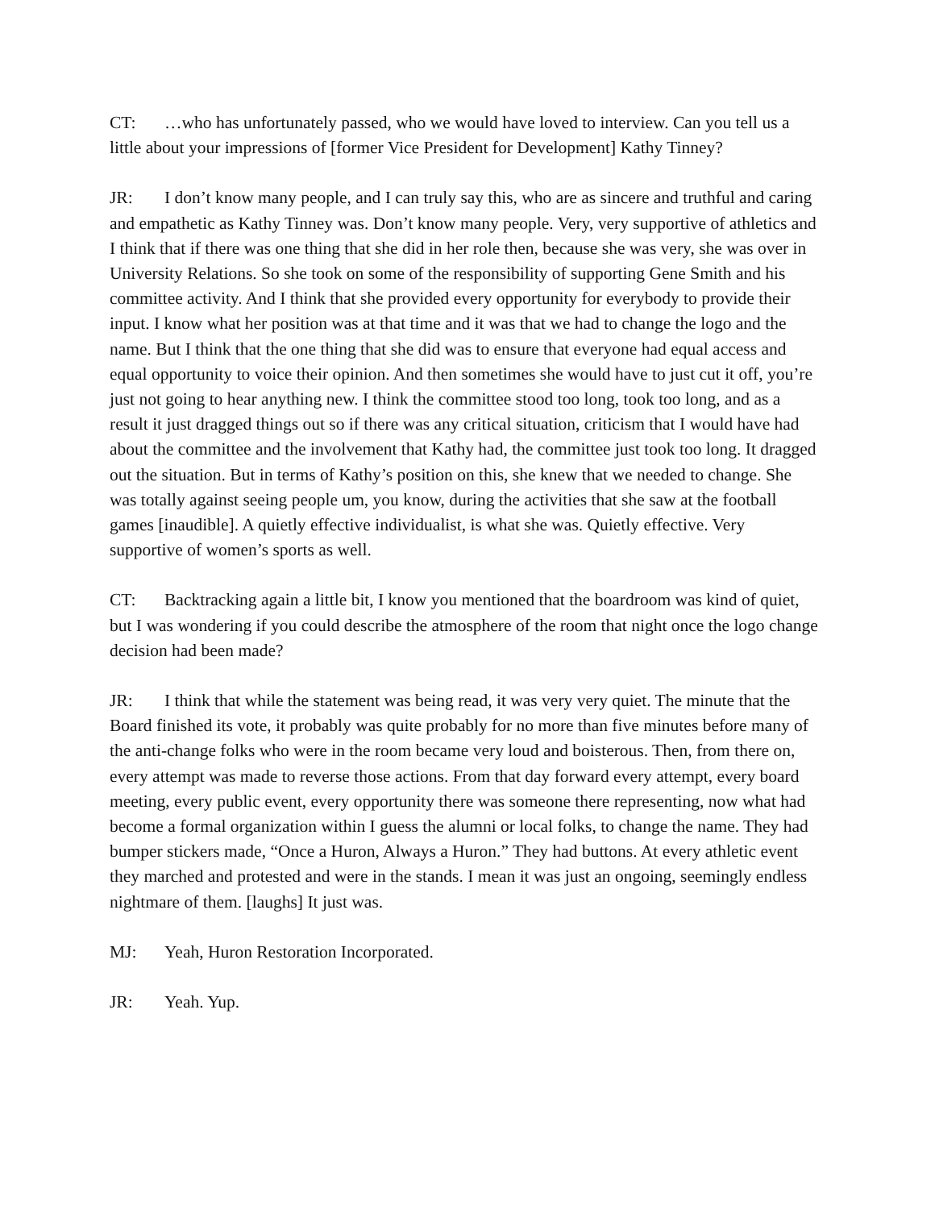CT: …who has unfortunately passed, who we would have loved to interview. Can you tell us a little about your impressions of [former Vice President for Development] Kathy Tinney?
JR: I don’t know many people, and I can truly say this, who are as sincere and truthful and caring and empathetic as Kathy Tinney was. Don’t know many people. Very, very supportive of athletics and I think that if there was one thing that she did in her role then, because she was very, she was over in University Relations. So she took on some of the responsibility of supporting Gene Smith and his committee activity. And I think that she provided every opportunity for everybody to provide their input. I know what her position was at that time and it was that we had to change the logo and the name. But I think that the one thing that she did was to ensure that everyone had equal access and equal opportunity to voice their opinion. And then sometimes she would have to just cut it off, you’re just not going to hear anything new. I think the committee stood too long, took too long, and as a result it just dragged things out so if there was any critical situation, criticism that I would have had about the committee and the involvement that Kathy had, the committee just took too long. It dragged out the situation. But in terms of Kathy’s position on this, she knew that we needed to change. She was totally against seeing people um, you know, during the activities that she saw at the football games [inaudible]. A quietly effective individualist, is what she was. Quietly effective. Very supportive of women’s sports as well.
CT: Backtracking again a little bit, I know you mentioned that the boardroom was kind of quiet, but I was wondering if you could describe the atmosphere of the room that night once the logo change decision had been made?
JR: I think that while the statement was being read, it was very very quiet. The minute that the Board finished its vote, it probably was quite probably for no more than five minutes before many of the anti-change folks who were in the room became very loud and boisterous. Then, from there on, every attempt was made to reverse those actions. From that day forward every attempt, every board meeting, every public event, every opportunity there was someone there representing, now what had become a formal organization within I guess the alumni or local folks, to change the name. They had bumper stickers made, “Once a Huron, Always a Huron.” They had buttons. At every athletic event they marched and protested and were in the stands. I mean it was just an ongoing, seemingly endless nightmare of them. [laughs] It just was.
MJ: Yeah, Huron Restoration Incorporated.
JR: Yeah. Yup.